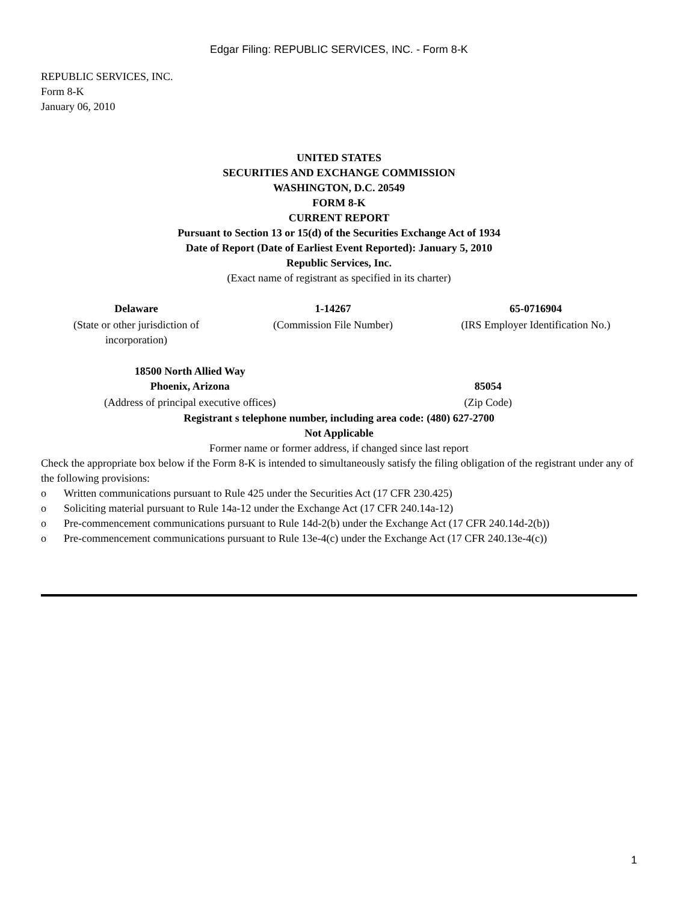Edgar Filing: REPUBLIC SERVICES, INC. - Form 8-K
REPUBLIC SERVICES, INC.
Form 8-K
January 06, 2010
UNITED STATES
SECURITIES AND EXCHANGE COMMISSION
WASHINGTON, D.C. 20549
FORM 8-K
CURRENT REPORT
Pursuant to Section 13 or 15(d) of the Securities Exchange Act of 1934
Date of Report (Date of Earliest Event Reported): January 5, 2010
Republic Services, Inc.
(Exact name of registrant as specified in its charter)
| Delaware | 1-14267 | 65-0716904 |
| (State or other jurisdiction of incorporation) | (Commission File Number) | (IRS Employer Identification No.) |
| 18500 North Allied Way Phoenix, Arizona | 85054 |
| (Address of principal executive offices) | (Zip Code) |
Registrant s telephone number, including area code: (480) 627-2700
Not Applicable
Former name or former address, if changed since last report
Check the appropriate box below if the Form 8-K is intended to simultaneously satisfy the filing obligation of the registrant under any of the following provisions:
o Written communications pursuant to Rule 425 under the Securities Act (17 CFR 230.425)
o Soliciting material pursuant to Rule 14a-12 under the Exchange Act (17 CFR 240.14a-12)
o Pre-commencement communications pursuant to Rule 14d-2(b) under the Exchange Act (17 CFR 240.14d-2(b))
o Pre-commencement communications pursuant to Rule 13e-4(c) under the Exchange Act (17 CFR 240.13e-4(c))
1